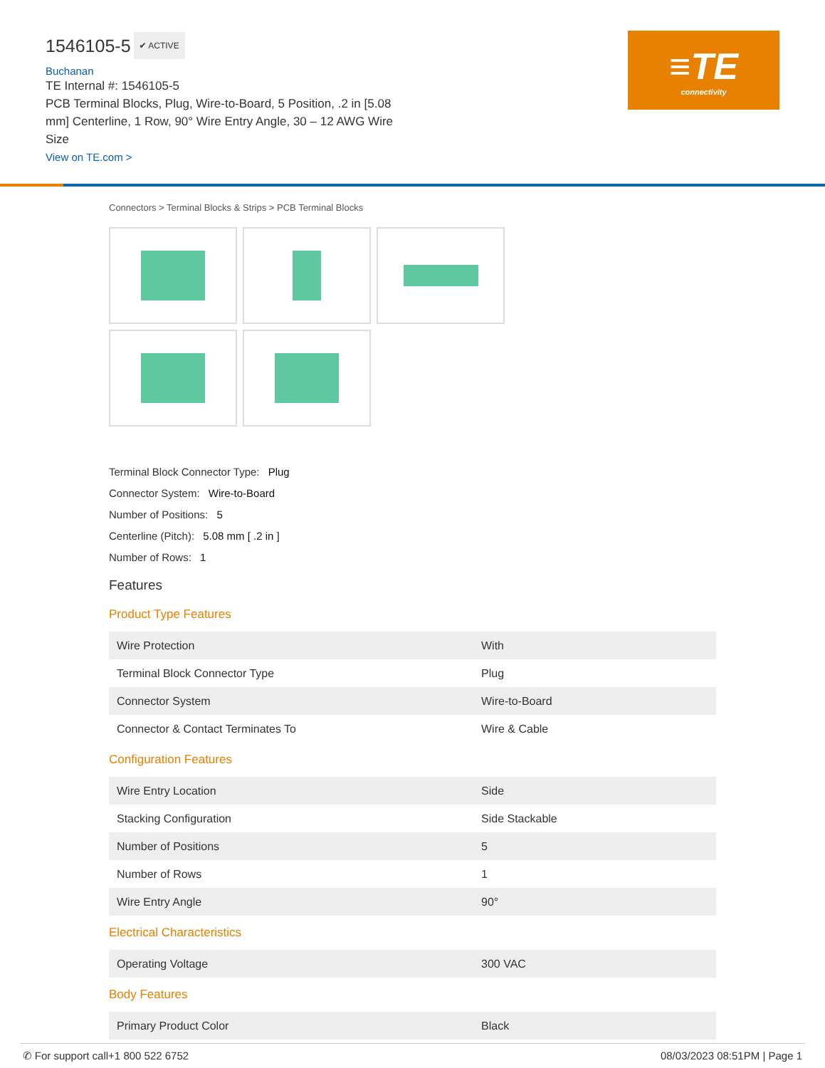1546105-5
✔ ACTIVE
Buchanan
TE Internal #: 1546105-5
PCB Terminal Blocks, Plug, Wire-to-Board, 5 Position, .2 in [5.08 mm] Centerline, 1 Row, 90° Wire Entry Angle, 30 – 12 AWG Wire Size
View on TE.com >
≡TE
connectivity
Connectors > Terminal Blocks & Strips > PCB Terminal Blocks
Terminal Block Connector Type: Plug
Connector System: Wire-to-Board
Number of Positions: 5
Centerline (Pitch): 5.08 mm [ .2 in ]
Number of Rows: 1
Features
Product Type Features
| Wire Protection | With |
| Terminal Block Connector Type | Plug |
| Connector System | Wire-to-Board |
| Connector & Contact Terminates To | Wire & Cable |
Configuration Features
| Wire Entry Location | Side |
| Stacking Configuration | Side Stackable |
| Number of Positions | 5 |
| Number of Rows | 1 |
| Wire Entry Angle | 90° |
Electrical Characteristics
| Operating Voltage | 300 VAC |
Body Features
| Primary Product Color | Black |
✆ For support call+1 800 522 6752 08/03/2023 08:51PM | Page 1